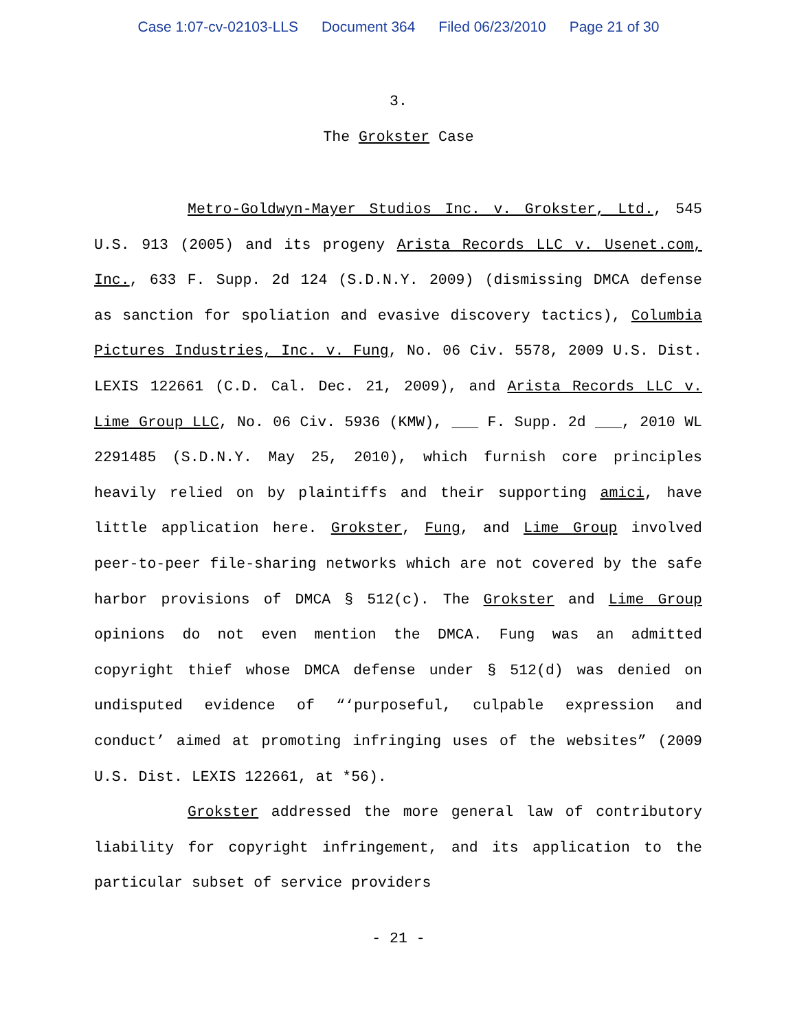Case 1:07-cv-02103-LLS Document 364 Filed 06/23/2010 Page 21 of 30
3.
The Grokster Case
Metro-Goldwyn-Mayer Studios Inc. v. Grokster, Ltd., 545 U.S. 913 (2005) and its progeny Arista Records LLC v. Usenet.com, Inc., 633 F. Supp. 2d 124 (S.D.N.Y. 2009) (dismissing DMCA defense as sanction for spoliation and evasive discovery tactics), Columbia Pictures Industries, Inc. v. Fung, No. 06 Civ. 5578, 2009 U.S. Dist. LEXIS 122661 (C.D. Cal. Dec. 21, 2009), and Arista Records LLC v. Lime Group LLC, No. 06 Civ. 5936 (KMW), ___ F. Supp. 2d ___, 2010 WL 2291485 (S.D.N.Y. May 25, 2010), which furnish core principles heavily relied on by plaintiffs and their supporting amici, have little application here. Grokster, Fung, and Lime Group involved peer-to-peer file-sharing networks which are not covered by the safe harbor provisions of DMCA § 512(c). The Grokster and Lime Group opinions do not even mention the DMCA. Fung was an admitted copyright thief whose DMCA defense under § 512(d) was denied on undisputed evidence of “‘purposeful, culpable expression and conduct’ aimed at promoting infringing uses of the websites” (2009 U.S. Dist. LEXIS 122661, at *56).
Grokster addressed the more general law of contributory liability for copyright infringement, and its application to the particular subset of service providers
- 21 -